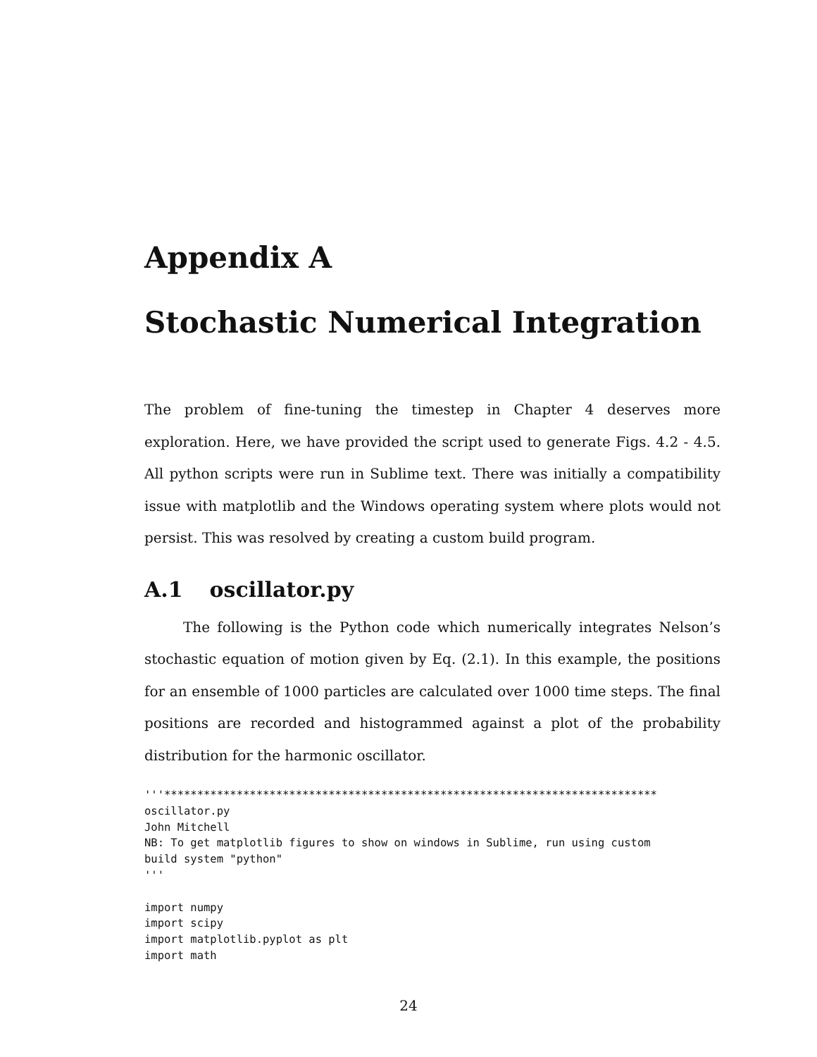Appendix A
Stochastic Numerical Integration
The problem of fine-tuning the timestep in Chapter 4 deserves more exploration. Here, we have provided the script used to generate Figs. 4.2 - 4.5. All python scripts were run in Sublime text. There was initially a compatibility issue with matplotlib and the Windows operating system where plots would not persist. This was resolved by creating a custom build program.
A.1 oscillator.py
The following is the Python code which numerically integrates Nelson’s stochastic equation of motion given by Eq. (2.1). In this example, the positions for an ensemble of 1000 particles are calculated over 1000 time steps. The final positions are recorded and histogrammed against a plot of the probability distribution for the harmonic oscillator.
'''***************************************************************************
oscillator.py
John Mitchell
NB: To get matplotlib figures to show on windows in Sublime, run using custom
build system "python"
'''

import numpy
import scipy
import matplotlib.pyplot as plt
import math
24